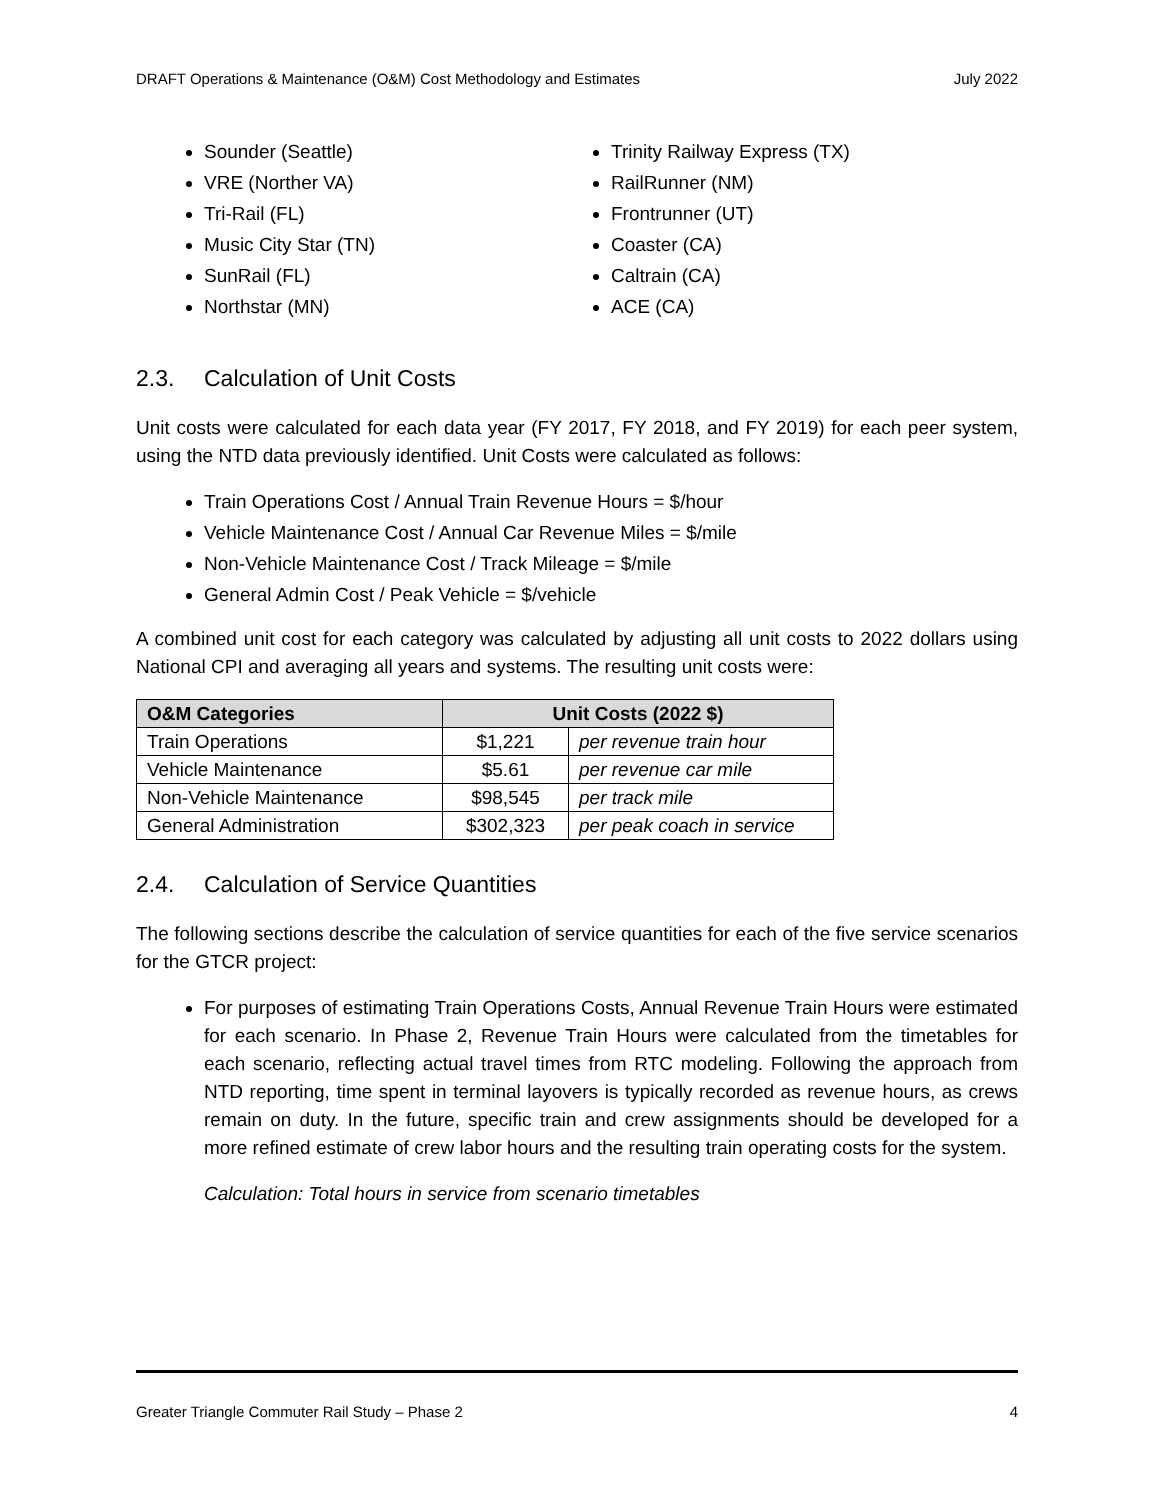DRAFT Operations & Maintenance (O&M) Cost Methodology and Estimates July 2022
Sounder (Seattle)
VRE (Norther VA)
Tri-Rail (FL)
Music City Star (TN)
SunRail (FL)
Northstar (MN)
Trinity Railway Express (TX)
RailRunner (NM)
Frontrunner (UT)
Coaster (CA)
Caltrain (CA)
ACE (CA)
2.3. Calculation of Unit Costs
Unit costs were calculated for each data year (FY 2017, FY 2018, and FY 2019) for each peer system, using the NTD data previously identified. Unit Costs were calculated as follows:
Train Operations Cost / Annual Train Revenue Hours = $/hour
Vehicle Maintenance Cost / Annual Car Revenue Miles = $/mile
Non-Vehicle Maintenance Cost / Track Mileage = $/mile
General Admin Cost / Peak Vehicle = $/vehicle
A combined unit cost for each category was calculated by adjusting all unit costs to 2022 dollars using National CPI and averaging all years and systems. The resulting unit costs were:
| O&M Categories | Unit Costs (2022 $) | |
| --- | --- | --- |
| Train Operations | $1,221 | per revenue train hour |
| Vehicle Maintenance | $5.61 | per revenue car mile |
| Non-Vehicle Maintenance | $98,545 | per track mile |
| General Administration | $302,323 | per peak coach in service |
2.4. Calculation of Service Quantities
The following sections describe the calculation of service quantities for each of the five service scenarios for the GTCR project:
For purposes of estimating Train Operations Costs, Annual Revenue Train Hours were estimated for each scenario. In Phase 2, Revenue Train Hours were calculated from the timetables for each scenario, reflecting actual travel times from RTC modeling. Following the approach from NTD reporting, time spent in terminal layovers is typically recorded as revenue hours, as crews remain on duty. In the future, specific train and crew assignments should be developed for a more refined estimate of crew labor hours and the resulting train operating costs for the system.
Calculation: Total hours in service from scenario timetables
Greater Triangle Commuter Rail Study – Phase 2 4